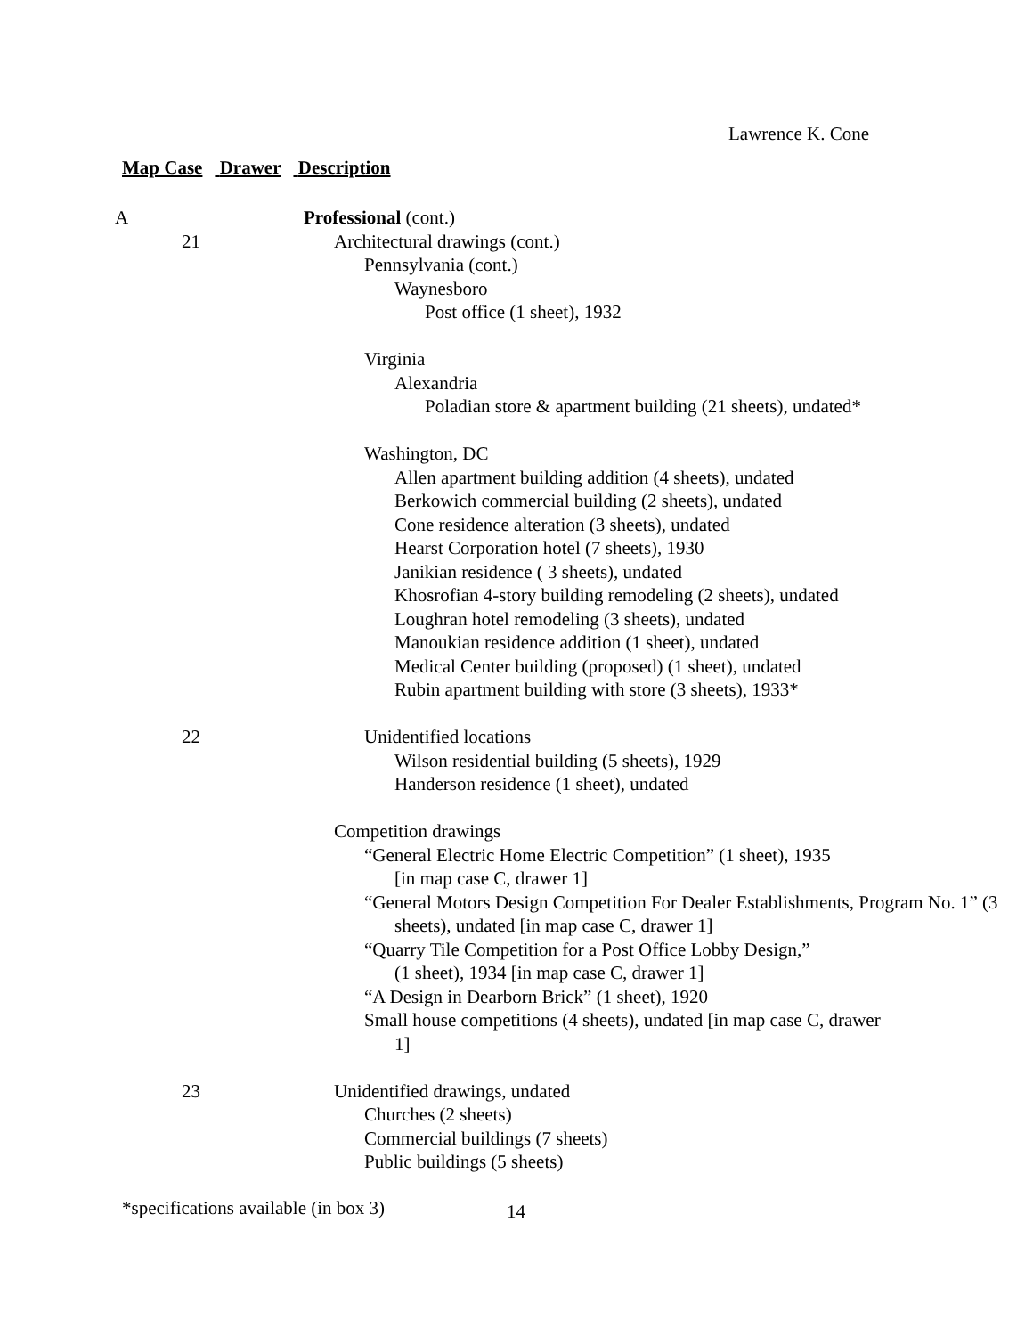Lawrence K. Cone
Map Case Drawer Description
A Professional (cont.)
21 Architectural drawings (cont.)
Pennsylvania (cont.)
Waynesboro
Post office (1 sheet), 1932
Virginia
Alexandria
Poladian store & apartment building (21 sheets), undated*
Washington, DC
Allen apartment building addition (4 sheets), undated
Berkowich commercial building (2 sheets), undated
Cone residence alteration (3 sheets), undated
Hearst Corporation hotel (7 sheets), 1930
Janikian residence ( 3 sheets), undated
Khosrofian 4-story building remodeling (2 sheets), undated
Loughran hotel remodeling (3 sheets), undated
Manoukian residence addition (1 sheet), undated
Medical Center building (proposed) (1 sheet), undated
Rubin apartment building with store (3 sheets), 1933*
22 Unidentified locations
Wilson residential building (5 sheets), 1929
Handerson residence (1 sheet), undated
Competition drawings
“General Electric Home Electric Competition” (1 sheet), 1935
[in map case C, drawer 1]
“General Motors Design Competition For Dealer Establishments, Program No. 1” (3 sheets), undated [in map case C, drawer 1]
“Quarry Tile Competition for a Post Office Lobby Design,”
(1 sheet), 1934 [in map case C, drawer 1]
“A Design in Dearborn Brick” (1 sheet), 1920
Small house competitions (4 sheets), undated [in map case C, drawer 1]
23 Unidentified drawings, undated
Churches (2 sheets)
Commercial buildings (7 sheets)
Public buildings (5 sheets)
*specifications available (in box 3)
14